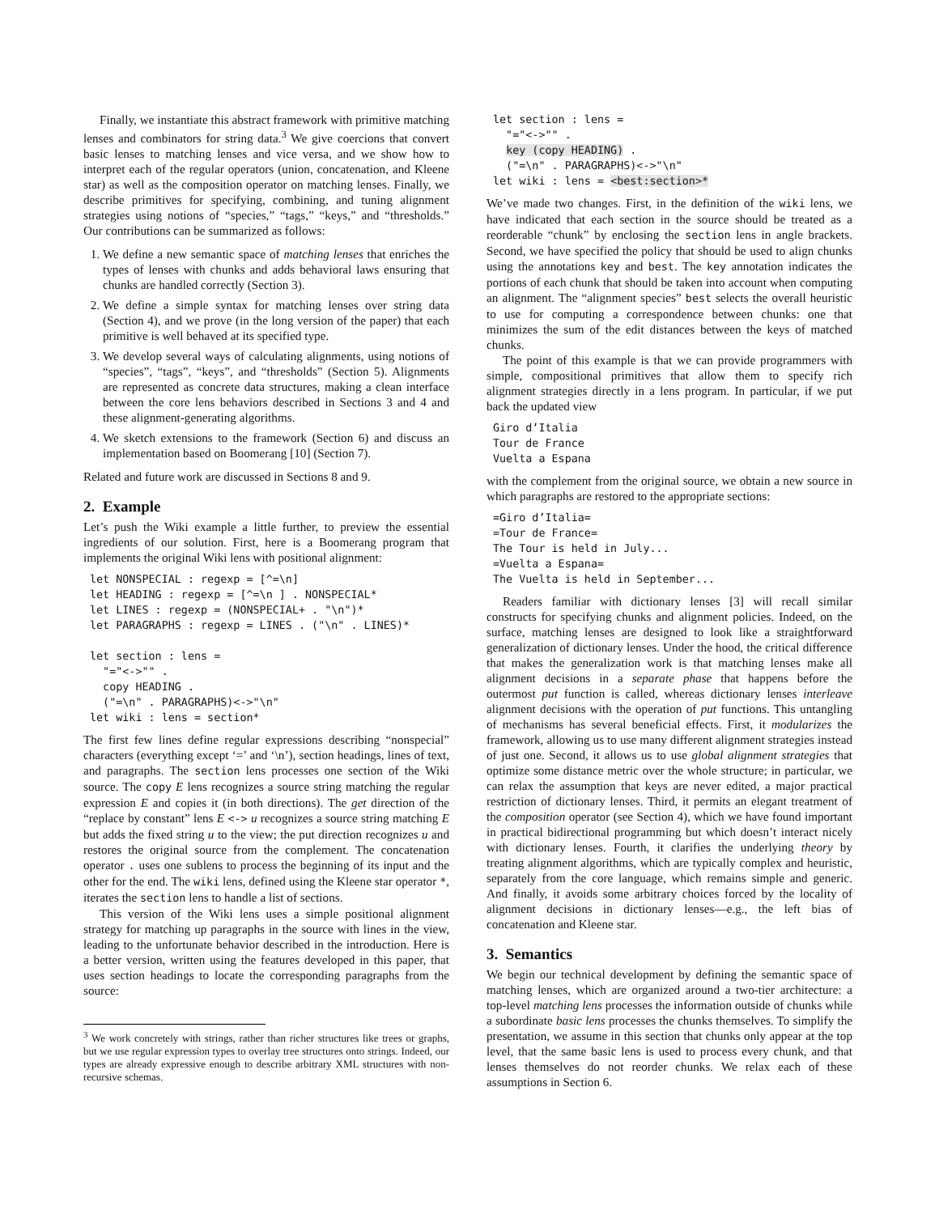Finally, we instantiate this abstract framework with primitive matching lenses and combinators for string data.<sup>3</sup> We give coercions that convert basic lenses to matching lenses and vice versa, and we show how to interpret each of the regular operators (union, concatenation, and Kleene star) as well as the composition operator on matching lenses. Finally, we describe primitives for specifying, combining, and tuning alignment strategies using notions of “species,” “tags,” “keys,” and “thresholds.” Our contributions can be summarized as follows:
1. We define a new semantic space of matching lenses that enriches the types of lenses with chunks and adds behavioral laws ensuring that chunks are handled correctly (Section 3).
2. We define a simple syntax for matching lenses over string data (Section 4), and we prove (in the long version of the paper) that each primitive is well behaved at its specified type.
3. We develop several ways of calculating alignments, using notions of “species”, “tags”, “keys”, and “thresholds” (Section 5). Alignments are represented as concrete data structures, making a clean interface between the core lens behaviors described in Sections 3 and 4 and these alignment-generating algorithms.
4. We sketch extensions to the framework (Section 6) and discuss an implementation based on Boomerang [10] (Section 7).
Related and future work are discussed in Sections 8 and 9.
2. Example
Let’s push the Wiki example a little further, to preview the essential ingredients of our solution. First, here is a Boomerang program that implements the original Wiki lens with positional alignment:
let NONSPECIAL : regexp = [^=\n]
let HEADING : regexp = [^=\n ] . NONSPECIAL*
let LINES : regexp = (NONSPECIAL+ . "\n")*
let PARAGRAPHS : regexp = LINES . ("\n" . LINES)*

let section : lens =
  "="<->"" .
  copy HEADING .
  ("=\n" . PARAGRAPHS)<->"\n"
let wiki : lens = section*
The first few lines define regular expressions describing “nonspecial” characters (everything except ‘=’ and ‘\n’), section headings, lines of text, and paragraphs. The section lens processes one section of the Wiki source. The copy E lens recognizes a source string matching the regular expression E and copies it (in both directions). The get direction of the “replace by constant” lens E <-> u recognizes a source string matching E but adds the fixed string u to the view; the put direction recognizes u and restores the original source from the complement. The concatenation operator . uses one sublens to process the beginning of its input and the other for the end. The wiki lens, defined using the Kleene star operator *, iterates the section lens to handle a list of sections.
This version of the Wiki lens uses a simple positional alignment strategy for matching up paragraphs in the source with lines in the view, leading to the unfortunate behavior described in the introduction. Here is a better version, written using the features developed in this paper, that uses section headings to locate the corresponding paragraphs from the source:
<sup>3</sup> We work concretely with strings, rather than richer structures like trees or graphs, but we use regular expression types to overlay tree structures onto strings. Indeed, our types are already expressive enough to describe arbitrary XML structures with non-recursive schemas.
let section : lens =
  "="<->"" .
  key (copy HEADING) .
  ("=\n" . PARAGRAPHS)<->"\n"
let wiki : lens = <best:section>*
We’ve made two changes. First, in the definition of the wiki lens, we have indicated that each section in the source should be treated as a reorderable “chunk” by enclosing the section lens in angle brackets. Second, we have specified the policy that should be used to align chunks using the annotations key and best. The key annotation indicates the portions of each chunk that should be taken into account when computing an alignment. The “alignment species” best selects the overall heuristic to use for computing a correspondence between chunks: one that minimizes the sum of the edit distances between the keys of matched chunks.
The point of this example is that we can provide programmers with simple, compositional primitives that allow them to specify rich alignment strategies directly in a lens program. In particular, if we put back the updated view
Giro d’Italia
Tour de France
Vuelta a Espana
with the complement from the original source, we obtain a new source in which paragraphs are restored to the appropriate sections:
=Giro d’Italia=
=Tour de France=
The Tour is held in July...
=Vuelta a Espana=
The Vuelta is held in September...
Readers familiar with dictionary lenses [3] will recall similar constructs for specifying chunks and alignment policies. Indeed, on the surface, matching lenses are designed to look like a straightforward generalization of dictionary lenses. Under the hood, the critical difference that makes the generalization work is that matching lenses make all alignment decisions in a separate phase that happens before the outermost put function is called, whereas dictionary lenses interleave alignment decisions with the operation of put functions. This untangling of mechanisms has several beneficial effects. First, it modularizes the framework, allowing us to use many different alignment strategies instead of just one. Second, it allows us to use global alignment strategies that optimize some distance metric over the whole structure; in particular, we can relax the assumption that keys are never edited, a major practical restriction of dictionary lenses. Third, it permits an elegant treatment of the composition operator (see Section 4), which we have found important in practical bidirectional programming but which doesn’t interact nicely with dictionary lenses. Fourth, it clarifies the underlying theory by treating alignment algorithms, which are typically complex and heuristic, separately from the core language, which remains simple and generic. And finally, it avoids some arbitrary choices forced by the locality of alignment decisions in dictionary lenses—e.g., the left bias of concatenation and Kleene star.
3. Semantics
We begin our technical development by defining the semantic space of matching lenses, which are organized around a two-tier architecture: a top-level matching lens processes the information outside of chunks while a subordinate basic lens processes the chunks themselves. To simplify the presentation, we assume in this section that chunks only appear at the top level, that the same basic lens is used to process every chunk, and that lenses themselves do not reorder chunks. We relax each of these assumptions in Section 6.